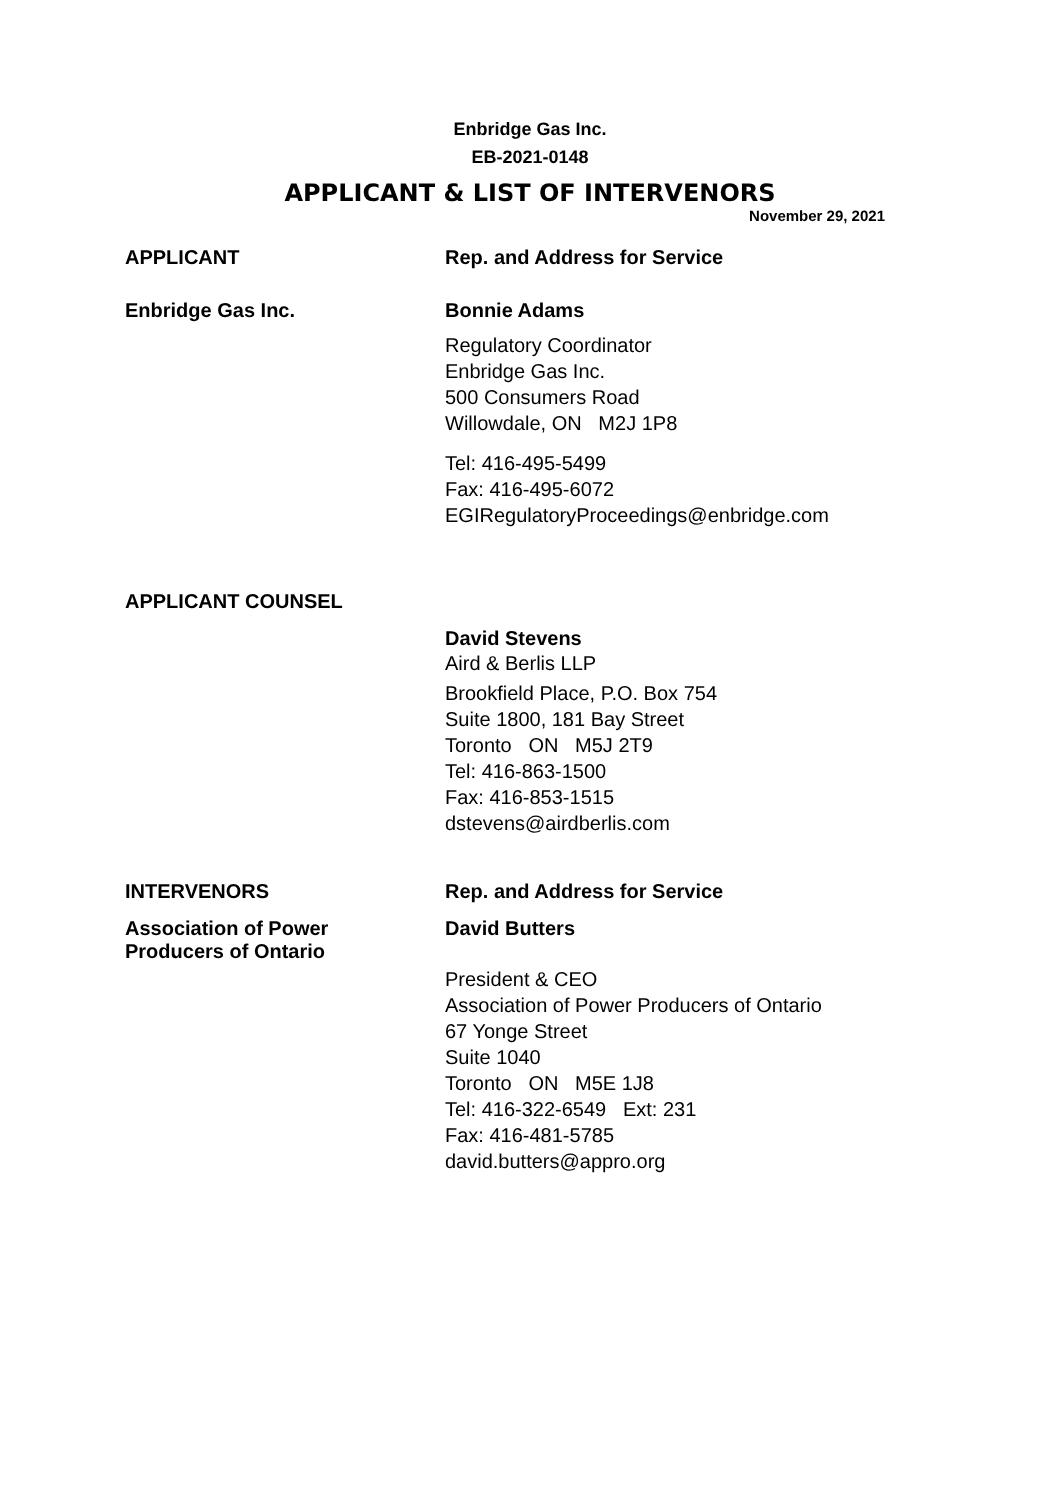Enbridge Gas Inc.
EB-2021-0148
APPLICANT & LIST OF INTERVENORS
November 29, 2021
APPLICANT Rep. and Address for Service
Enbridge Gas Inc. Bonnie Adams
Regulatory Coordinator
Enbridge Gas Inc.
500 Consumers Road
Willowdale, ON M2J 1P8
Tel: 416-495-5499
Fax: 416-495-6072
EGIRegulatoryProceedings@enbridge.com
APPLICANT COUNSEL
David Stevens
Aird & Berlis LLP
Brookfield Place, P.O. Box 754
Suite 1800, 181 Bay Street
Toronto ON M5J 2T9
Tel: 416-863-1500
Fax: 416-853-1515
dstevens@airdberlis.com
INTERVENORS Rep. and Address for Service
Association of Power
Producers of Ontario
David Butters
President & CEO
Association of Power Producers of Ontario
67 Yonge Street
Suite 1040
Toronto ON M5E 1J8
Tel: 416-322-6549 Ext: 231
Fax: 416-481-5785
david.butters@appro.org